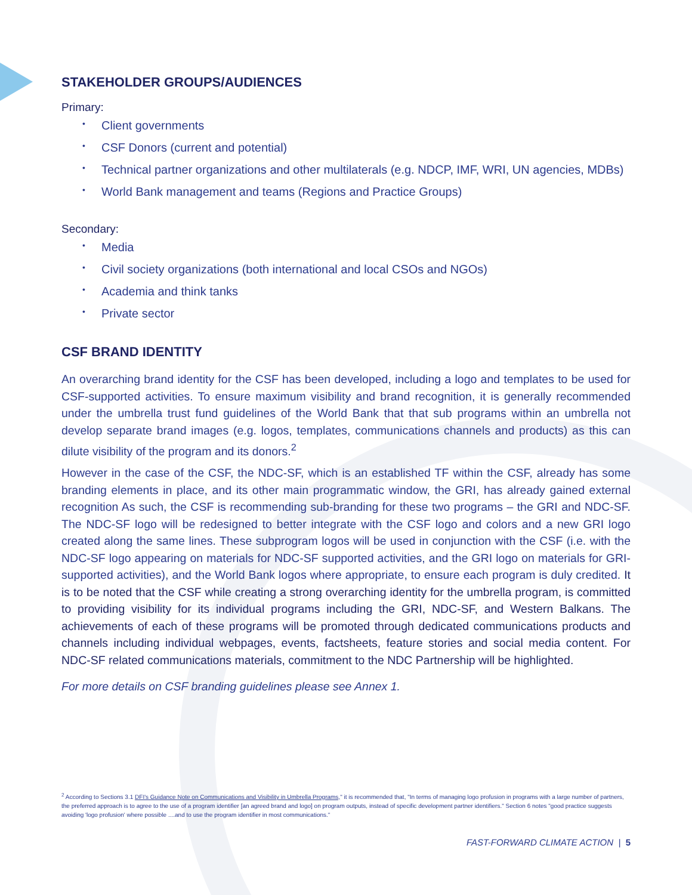STAKEHOLDER GROUPS/AUDIENCES
Primary:
• Client governments
• CSF Donors (current and potential)
• Technical partner organizations and other multilaterals (e.g. NDCP, IMF, WRI, UN agencies, MDBs)
• World Bank management and teams (Regions and Practice Groups)
Secondary:
• Media
• Civil society organizations (both international and local CSOs and NGOs)
• Academia and think tanks
• Private sector
CSF BRAND IDENTITY
An overarching brand identity for the CSF has been developed, including a logo and templates to be used for CSF-supported activities. To ensure maximum visibility and brand recognition, it is generally recommended under the umbrella trust fund guidelines of the World Bank that that sub programs within an umbrella not develop separate brand images (e.g. logos, templates, communications channels and products) as this can dilute visibility of the program and its donors.<sup>2</sup>
However in the case of the CSF, the NDC-SF, which is an established TF within the CSF, already has some branding elements in place, and its other main programmatic window, the GRI, has already gained external recognition As such, the CSF is recommending sub-branding for these two programs – the GRI and NDC-SF. The NDC-SF logo will be redesigned to better integrate with the CSF logo and colors and a new GRI logo created along the same lines. These subprogram logos will be used in conjunction with the CSF (i.e. with the NDC-SF logo appearing on materials for NDC-SF supported activities, and the GRI logo on materials for GRI-supported activities), and the World Bank logos where appropriate, to ensure each program is duly credited. It is to be noted that the CSF while creating a strong overarching identity for the umbrella program, is committed to providing visibility for its individual programs including the GRI, NDC-SF, and Western Balkans. The achievements of each of these programs will be promoted through dedicated communications products and channels including individual webpages, events, factsheets, feature stories and social media content. For NDC-SF related communications materials, commitment to the NDC Partnership will be highlighted.
For more details on CSF branding guidelines please see Annex 1.
<sup>2</sup> According to Sections 3.1 DFI's Guidance Note on Communications and Visibility in Umbrella Programs," it is recommended that, "In terms of managing logo profusion in programs with a large number of partners, the preferred approach is to agree to the use of a program identifier [an agreed brand and logo] on program outputs, instead of specific development partner identifiers." Section 6 notes "good practice suggests avoiding 'logo profusion' where possible ....and to use the program identifier in most communications."
FAST-FORWARD CLIMATE ACTION | 5